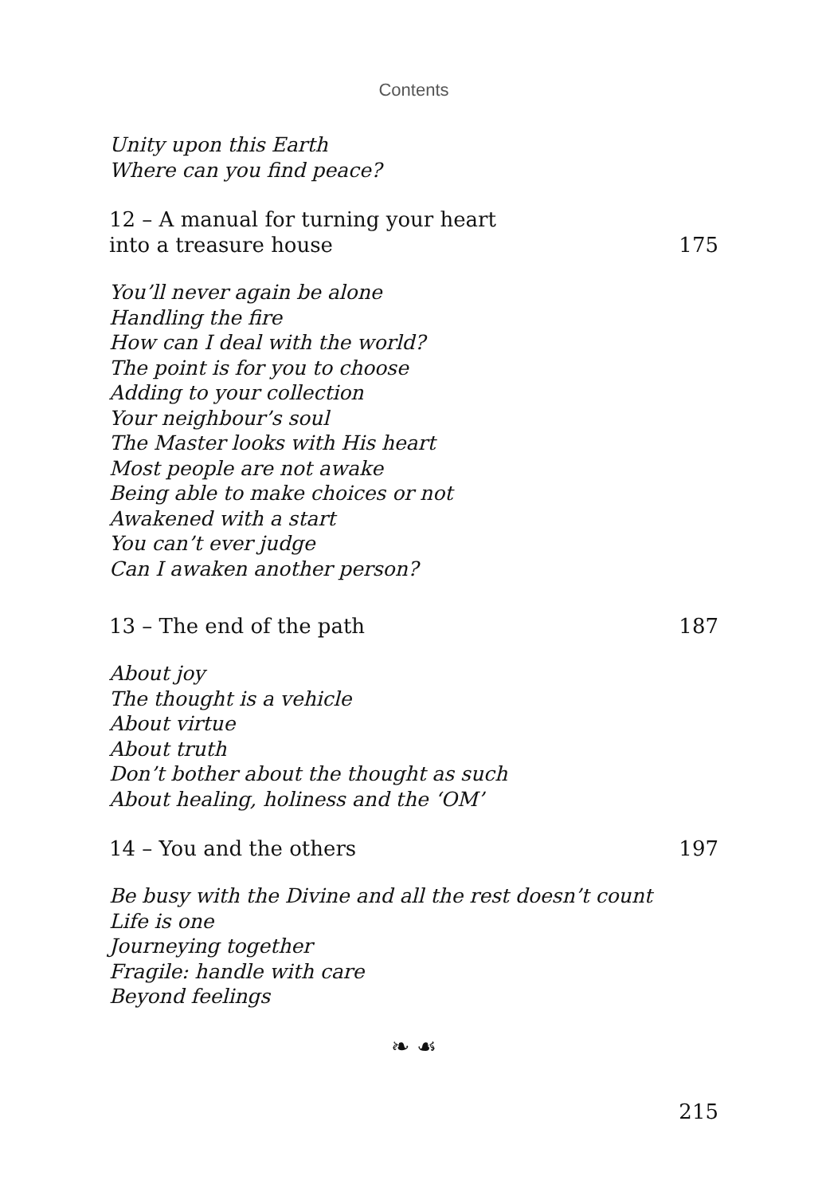Contents
Unity upon this Earth
Where can you find peace?
12 – A manual for turning your heart
into a treasure house 175
You’ll never again be alone
Handling the fire
How can I deal with the world?
The point is for you to choose
Adding to your collection
Your neighbour’s soul
The Master looks with His heart
Most people are not awake
Being able to make choices or not
Awakened with a start
You can’t ever judge
Can I awaken another person?
13 – The end of the path 187
About joy
The thought is a vehicle
About virtue
About truth
Don’t bother about the thought as such
About healing, holiness and the ‘OM’
14 – You and the others 197
Be busy with the Divine and all the rest doesn’t count
Life is one
Journeying together
Fragile: handle with care
Beyond feelings
❧ ☙
215